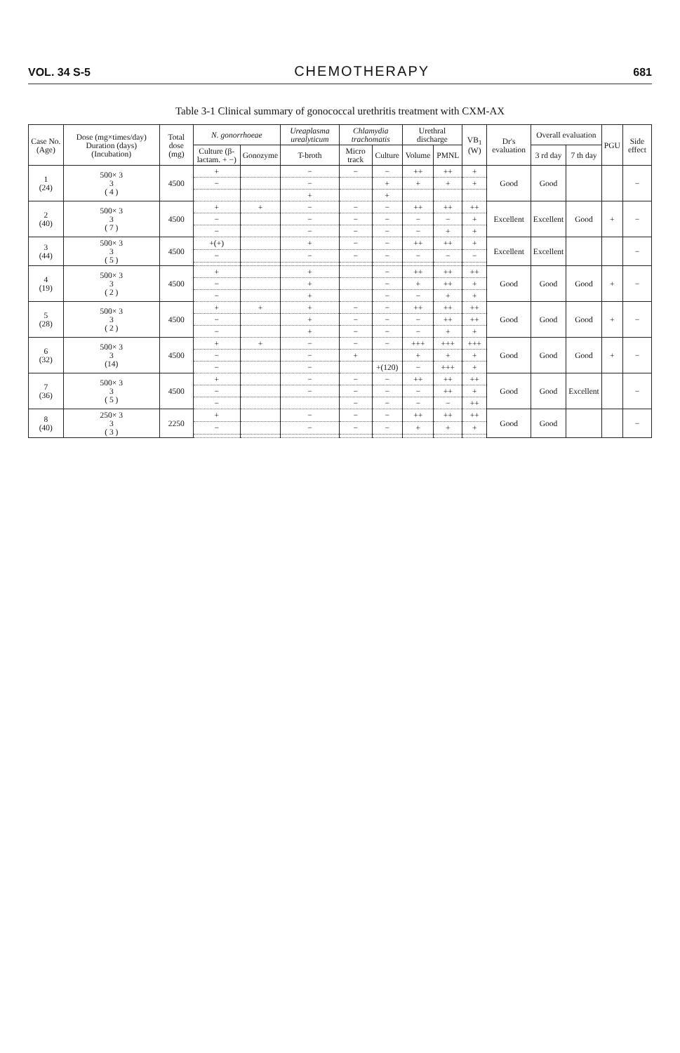VOL. 34 S-5 CHEMOTHERAPY 681
Table 3-1 Clinical summary of gonococcal urethritis treatment with CXM-AX
| Case No. (Age) | Dose (mg×times/day) Duration (days) (Incubation) | Total dose (mg) | N. gonorrhoeae | | Ureaplasma urealyticum | Chlamydia trachomatis | | Urethral discharge | | VB<sub>1</sub> (W) | Dr's evaluation | Overall evaluation | | PGU | Side effect |
| --- | --- | --- | --- | --- | --- | --- | --- | --- | --- | --- | --- | --- | --- | --- | --- |
| | | | Culture (β-lactam. + −) | Gonozyme | T-broth | Micro track | Culture | Volume | PMNL | | | 3 rd day | 7 th day | | |
| 1 (24) | 500× 3 3 ( 4 ) | 4500 | + | | − | − | − | ++ | ++ | + | Good | Good | | | − |
| | | | − | | − | | + | + | + | + | | | | | |
| | | | | | + | | + | | | | | | | | |
| 2 (40) | 500× 3 3 ( 7 ) | 4500 | + | + | − | − | − | ++ | ++ | ++ | Excellent | Excellent | Good | + | − |
| | | | − | | − | − | − | − | − | + | | | | | |
| | | | − | | − | − | − | − | + | + | | | | | |
| 3 (44) | 500× 3 3 ( 5 ) | 4500 | +(+) | | + | − | − | ++ | ++ | + | Excellent | Excellent | | | − |
| | | | − | | − | − | − | − | − | − | | | | | |
| 4 (19) | 500× 3 3 ( 2 ) | 4500 | + | | + | | − | ++ | ++ | ++ | Good | Good | Good | + | − |
| | | | − | | + | | − | + | ++ | + | | | | | |
| | | | − | | + | | − | − | + | + | | | | | |
| 5 (28) | 500× 3 3 ( 2 ) | 4500 | + | + | + | − | − | ++ | ++ | ++ | Good | Good | Good | + | − |
| | | | − | | + | − | − | − | ++ | ++ | | | | | |
| | | | − | | + | − | − | − | + | + | | | | | |
| 6 (32) | 500× 3 3 (14) | 4500 | + | + | − | − | − | +++ | +++ | +++ | Good | Good | Good | + | − |
| | | | − | | − | + | | + | + | + | | | | | |
| | | | − | | − | | +(120) | − | +++ | + | | | | | |
| 7 (36) | 500× 3 3 ( 5 ) | 4500 | + | | − | − | − | ++ | ++ | ++ | Good | Good | Excellent | | − |
| | | | − | | − | − | − | − | ++ | + | | | | | |
| | | | − | | | − | − | − | − | ++ | | | | | |
| 8 (40) | 250× 3 3 ( 3 ) | 2250 | + | | − | − | − | ++ | ++ | ++ | Good | Good | | | − |
| | | | − | | − | − | − | + | + | + | | | | | |